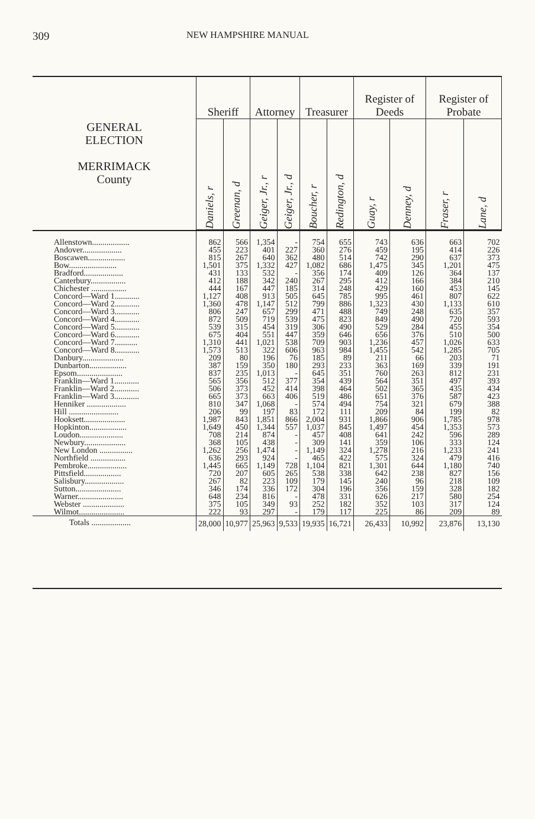309
NEW HAMPSHIRE MANUAL
| GENERAL ELECTION MERRIMACK County | Sheriff | | Attorney | | Treasurer | | Register of Deeds | | Register of Probate | |
| --- | --- | --- | --- | --- | --- | --- | --- | --- | --- | --- |
| | Daniels, r | Greenan, d | Geiger, Jr., r | Geiger, Jr., d | Boucher, r | Redington, d | Guay, r | Denney, d | Fraser, r | Lane, d |
| Allenstown.................. | 862 | 566 | 1,354 | - | 754 | 655 | 743 | 636 | 663 | 702 |
| Andover................... | 455 | 223 | 401 | 227 | 360 | 276 | 459 | 195 | 414 | 226 |
| Boscawen.................. | 815 | 267 | 640 | 362 | 480 | 514 | 742 | 290 | 637 | 373 |
| Bow....................... | 1,501 | 375 | 1,332 | 427 | 1,082 | 686 | 1,475 | 345 | 1,201 | 475 |
| Bradford................... | 431 | 133 | 532 | - | 356 | 174 | 409 | 126 | 364 | 137 |
| Canterbury................. | 412 | 188 | 342 | 240 | 267 | 295 | 412 | 166 | 384 | 210 |
| Chichester ................. | 444 | 167 | 447 | 185 | 314 | 248 | 429 | 160 | 453 | 145 |
| Concord—Ward 1............ | 1,127 | 408 | 913 | 505 | 645 | 785 | 995 | 461 | 807 | 622 |
| Concord—Ward 2............ | 1,360 | 478 | 1,147 | 512 | 799 | 886 | 1,323 | 430 | 1,133 | 610 |
| Concord—Ward 3............ | 806 | 247 | 657 | 299 | 471 | 488 | 749 | 248 | 635 | 357 |
| Concord—Ward 4............ | 872 | 509 | 719 | 539 | 475 | 823 | 849 | 490 | 720 | 593 |
| Concord—Ward 5............ | 539 | 315 | 454 | 319 | 306 | 490 | 529 | 284 | 455 | 354 |
| Concord—Ward 6............ | 675 | 404 | 551 | 447 | 359 | 646 | 656 | 376 | 510 | 500 |
| Concord—Ward 7........... | 1,310 | 441 | 1,021 | 538 | 709 | 903 | 1,236 | 457 | 1,026 | 633 |
| Concord—Ward 8............ | 1,573 | 513 | 322 | 606 | 963 | 984 | 1,455 | 542 | 1,285 | 705 |
| Danbury.................... | 209 | 80 | 196 | 76 | 185 | 89 | 211 | 66 | 203 | 71 |
| Dunbarton.................. | 387 | 159 | 350 | 180 | 293 | 233 | 363 | 169 | 339 | 191 |
| Epsom...................... | 837 | 235 | 1,013 | - | 645 | 351 | 760 | 263 | 812 | 231 |
| Franklin—Ward 1............ | 565 | 356 | 512 | 377 | 354 | 439 | 564 | 351 | 497 | 393 |
| Franklin—Ward 2............ | 506 | 373 | 452 | 414 | 398 | 464 | 502 | 365 | 435 | 434 |
| Franklin—Ward 3............ | 665 | 373 | 663 | 406 | 519 | 486 | 651 | 376 | 587 | 423 |
| Henniker ................... | 810 | 347 | 1,068 | - | 574 | 494 | 754 | 321 | 679 | 388 |
| Hill ........................ | 206 | 99 | 197 | 83 | 172 | 111 | 209 | 84 | 199 | 82 |
| Hooksett.................... | 1,987 | 843 | 1,851 | 866 | 2,004 | 931 | 1,866 | 906 | 1,785 | 978 |
| Hopkinton.................. | 1,649 | 450 | 1,344 | 557 | 1,037 | 845 | 1,497 | 454 | 1,353 | 573 |
| Loudon..................... | 708 | 214 | 874 | - | 457 | 408 | 641 | 242 | 596 | 289 |
| Newbury.................... | 368 | 105 | 438 | - | 309 | 141 | 359 | 106 | 333 | 124 |
| New London ................ | 1,262 | 256 | 1,474 | - | 1,149 | 324 | 1,278 | 216 | 1,233 | 241 |
| Northfield ................. | 636 | 293 | 924 | - | 465 | 422 | 575 | 324 | 479 | 416 |
| Pembroke................... | 1,445 | 665 | 1,149 | 728 | 1,104 | 821 | 1,301 | 644 | 1,180 | 740 |
| Pittsfield.................. | 720 | 207 | 605 | 265 | 538 | 338 | 642 | 238 | 827 | 156 |
| Salisbury................... | 267 | 82 | 223 | 109 | 179 | 145 | 240 | 96 | 218 | 109 |
| Sutton...................... | 346 | 174 | 336 | 172 | 304 | 196 | 356 | 159 | 328 | 182 |
| Warner...................... | 648 | 234 | 816 | - | 478 | 331 | 626 | 217 | 580 | 254 |
| Webster .................... | 375 | 105 | 349 | 93 | 252 | 182 | 352 | 103 | 317 | 124 |
| Wilmot...................... | 222 | 93 | 297 | - | 179 | 117 | 225 | 86 | 209 | 89 |
| Totals ................... | 28,000 | 10,977 | 25,963 | 9,533 | 19,935 | 16,721 | 26,433 | 10,992 | 23,876 | 13,130 |